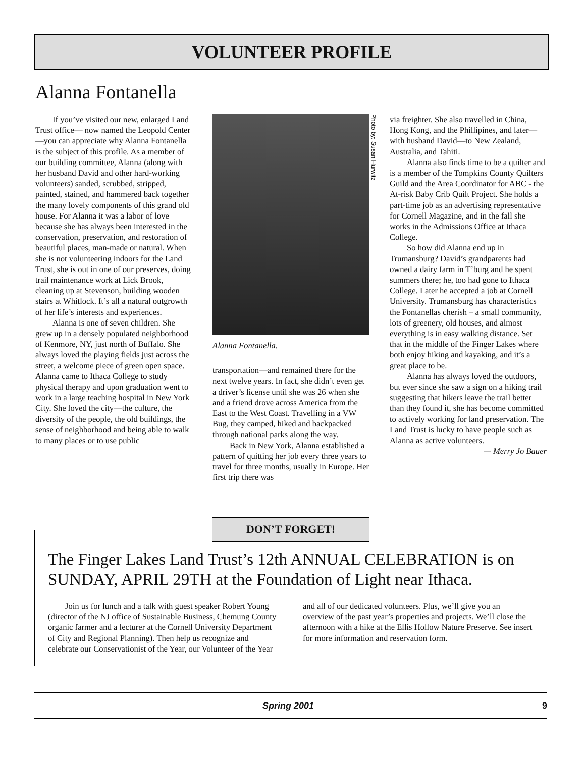VOLUNTEER PROFILE
Alanna Fontanella
If you’ve visited our new, enlarged Land Trust office— now named the Leopold Center—you can appreciate why Alanna Fontanella is the subject of this profile. As a member of our building committee, Alanna (along with her husband David and other hard-working volunteers) sanded, scrubbed, stripped, painted, stained, and hammered back together the many lovely components of this grand old house. For Alanna it was a labor of love because she has always been interested in the conservation, preservation, and restoration of beautiful places, man-made or natural. When she is not volunteering indoors for the Land Trust, she is out in one of our preserves, doing trail maintenance work at Lick Brook, cleaning up at Stevenson, building wooden stairs at Whitlock. It’s all a natural outgrowth of her life’s interests and experiences.
Alanna is one of seven children. She grew up in a densely populated neighborhood of Kenmore, NY, just north of Buffalo. She always loved the playing fields just across the street, a welcome piece of green open space. Alanna came to Ithaca College to study physical therapy and upon graduation went to work in a large teaching hospital in New York City. She loved the city—the culture, the diversity of the people, the old buildings, the sense of neighborhood and being able to walk to many places or to use public
Photo by: Susan Hurwitz
Alanna Fontanella.
transportation—and remained there for the next twelve years. In fact, she didn’t even get a driver’s license until she was 26 when she and a friend drove across America from the East to the West Coast. Travelling in a VW Bug, they camped, hiked and backpacked through national parks along the way.
Back in New York, Alanna established a pattern of quitting her job every three years to travel for three months, usually in Europe. Her first trip there was
via freighter. She also travelled in China, Hong Kong, and the Phillipines, and later—with husband David—to New Zealand, Australia, and Tahiti.
Alanna also finds time to be a quilter and is a member of the Tompkins County Quilters Guild and the Area Coordinator for ABC - the At-risk Baby Crib Quilt Project. She holds a part-time job as an advertising representative for Cornell Magazine, and in the fall she works in the Admissions Office at Ithaca College.
So how did Alanna end up in Trumansburg? David’s grandparents had owned a dairy farm in T’burg and he spent summers there; he, too had gone to Ithaca College. Later he accepted a job at Cornell University. Trumansburg has characteristics the Fontanellas cherish – a small community, lots of greenery, old houses, and almost everything is in easy walking distance. Set that in the middle of the Finger Lakes where both enjoy hiking and kayaking, and it’s a great place to be.
Alanna has always loved the outdoors, but ever since she saw a sign on a hiking trail suggesting that hikers leave the trail better than they found it, she has become committed to actively working for land preservation. The Land Trust is lucky to have people such as Alanna as active volunteers.
— Merry Jo Bauer
DON’T FORGET!
The Finger Lakes Land Trust’s 12th ANNUAL CELEBRATION is on SUNDAY, APRIL 29TH at the Foundation of Light near Ithaca.
Join us for lunch and a talk with guest speaker Robert Young (director of the NJ office of Sustainable Business, Chemung County organic farmer and a lecturer at the Cornell University Department of City and Regional Planning). Then help us recognize and celebrate our Conservationist of the Year, our Volunteer of the Year and all of our dedicated volunteers. Plus, we’ll give you an overview of the past year’s properties and projects. We’ll close the afternoon with a hike at the Ellis Hollow Nature Preserve. See insert for more information and reservation form.
Spring 2001 9